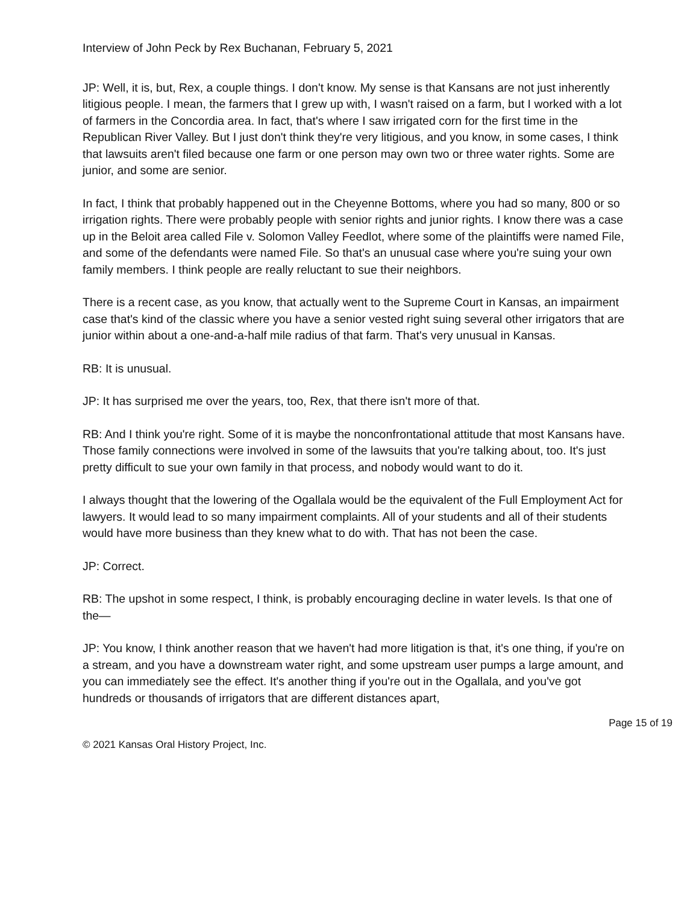Interview of John Peck by Rex Buchanan, February 5, 2021
JP: Well, it is, but, Rex, a couple things. I don't know. My sense is that Kansans are not just inherently litigious people. I mean, the farmers that I grew up with, I wasn't raised on a farm, but I worked with a lot of farmers in the Concordia area. In fact, that's where I saw irrigated corn for the first time in the Republican River Valley. But I just don't think they're very litigious, and you know, in some cases, I think that lawsuits aren't filed because one farm or one person may own two or three water rights. Some are junior, and some are senior.
In fact, I think that probably happened out in the Cheyenne Bottoms, where you had so many, 800 or so irrigation rights. There were probably people with senior rights and junior rights. I know there was a case up in the Beloit area called File v. Solomon Valley Feedlot, where some of the plaintiffs were named File, and some of the defendants were named File. So that's an unusual case where you're suing your own family members. I think people are really reluctant to sue their neighbors.
There is a recent case, as you know, that actually went to the Supreme Court in Kansas, an impairment case that's kind of the classic where you have a senior vested right suing several other irrigators that are junior within about a one-and-a-half mile radius of that farm. That's very unusual in Kansas.
RB: It is unusual.
JP: It has surprised me over the years, too, Rex, that there isn't more of that.
RB: And I think you're right. Some of it is maybe the nonconfrontational attitude that most Kansans have. Those family connections were involved in some of the lawsuits that you're talking about, too. It's just pretty difficult to sue your own family in that process, and nobody would want to do it.
I always thought that the lowering of the Ogallala would be the equivalent of the Full Employment Act for lawyers. It would lead to so many impairment complaints. All of your students and all of their students would have more business than they knew what to do with. That has not been the case.
JP: Correct.
RB: The upshot in some respect, I think, is probably encouraging decline in water levels. Is that one of the—
JP: You know, I think another reason that we haven't had more litigation is that, it's one thing, if you're on a stream, and you have a downstream water right, and some upstream user pumps a large amount, and you can immediately see the effect. It's another thing if you're out in the Ogallala, and you've got hundreds or thousands of irrigators that are different distances apart,
Page 15 of 19
© 2021 Kansas Oral History Project, Inc.